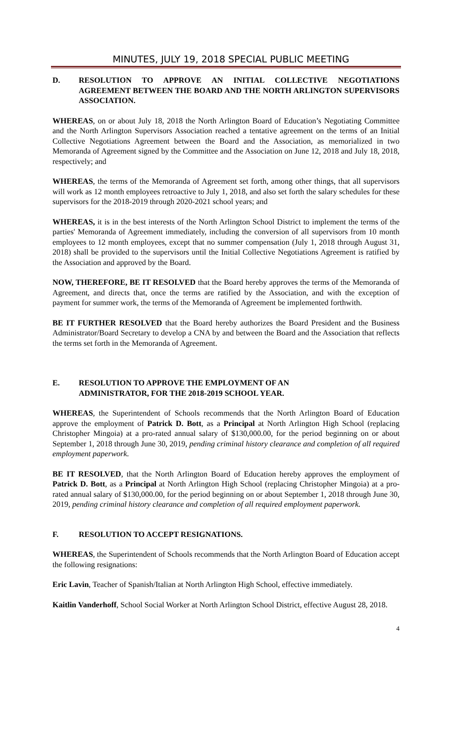MINUTES, JULY 19, 2018 SPECIAL PUBLIC MEETING
D. RESOLUTION TO APPROVE AN INITIAL COLLECTIVE NEGOTIATIONS AGREEMENT BETWEEN THE BOARD AND THE NORTH ARLINGTON SUPERVISORS ASSOCIATION.
WHEREAS, on or about July 18, 2018 the North Arlington Board of Education’s Negotiating Committee and the North Arlington Supervisors Association reached a tentative agreement on the terms of an Initial Collective Negotiations Agreement between the Board and the Association, as memorialized in two Memoranda of Agreement signed by the Committee and the Association on June 12, 2018 and July 18, 2018, respectively; and
WHEREAS, the terms of the Memoranda of Agreement set forth, among other things, that all supervisors will work as 12 month employees retroactive to July 1, 2018, and also set forth the salary schedules for these supervisors for the 2018-2019 through 2020-2021 school years; and
WHEREAS, it is in the best interests of the North Arlington School District to implement the terms of the parties' Memoranda of Agreement immediately, including the conversion of all supervisors from 10 month employees to 12 month employees, except that no summer compensation (July 1, 2018 through August 31, 2018) shall be provided to the supervisors until the Initial Collective Negotiations Agreement is ratified by the Association and approved by the Board.
NOW, THEREFORE, BE IT RESOLVED that the Board hereby approves the terms of the Memoranda of Agreement, and directs that, once the terms are ratified by the Association, and with the exception of payment for summer work, the terms of the Memoranda of Agreement be implemented forthwith.
BE IT FURTHER RESOLVED that the Board hereby authorizes the Board President and the Business Administrator/Board Secretary to develop a CNA by and between the Board and the Association that reflects the terms set forth in the Memoranda of Agreement.
E. RESOLUTION TO APPROVE THE EMPLOYMENT OF AN
ADMINISTRATOR, FOR THE 2018-2019 SCHOOL YEAR.
WHEREAS, the Superintendent of Schools recommends that the North Arlington Board of Education approve the employment of Patrick D. Bott, as a Principal at North Arlington High School (replacing Christopher Mingoia) at a pro-rated annual salary of $130,000.00, for the period beginning on or about September 1, 2018 through June 30, 2019, pending criminal history clearance and completion of all required employment paperwork.
BE IT RESOLVED, that the North Arlington Board of Education hereby approves the employment of Patrick D. Bott, as a Principal at North Arlington High School (replacing Christopher Mingoia) at a pro-rated annual salary of $130,000.00, for the period beginning on or about September 1, 2018 through June 30, 2019, pending criminal history clearance and completion of all required employment paperwork.
F. RESOLUTION TO ACCEPT RESIGNATIONS.
WHEREAS, the Superintendent of Schools recommends that the North Arlington Board of Education accept the following resignations:
Eric Lavin, Teacher of Spanish/Italian at North Arlington High School, effective immediately.
Kaitlin Vanderhoff, School Social Worker at North Arlington School District, effective August 28, 2018.
4